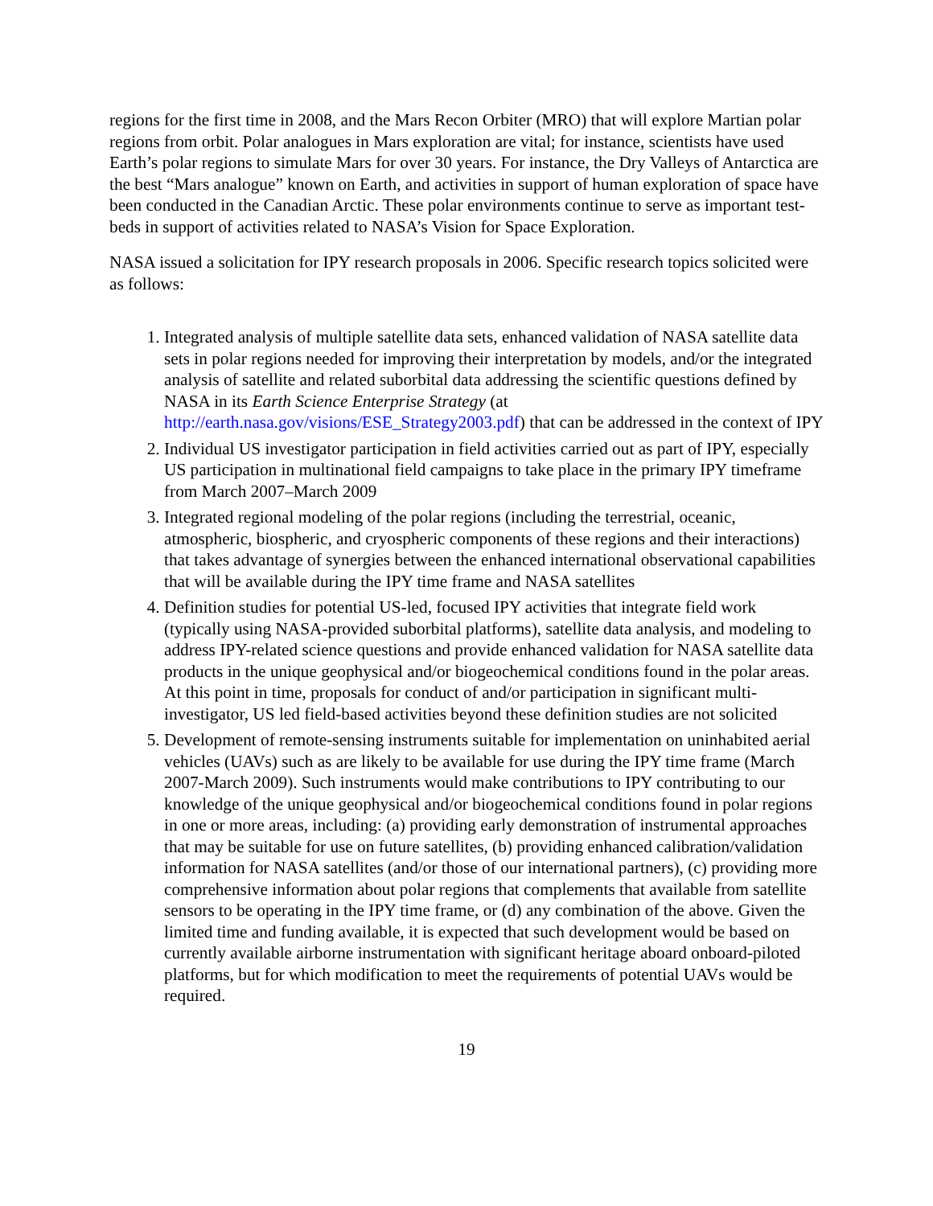regions for the first time in 2008, and the Mars Recon Orbiter (MRO) that will explore Martian polar regions from orbit. Polar analogues in Mars exploration are vital; for instance, scientists have used Earth’s polar regions to simulate Mars for over 30 years. For instance, the Dry Valleys of Antarctica are the best “Mars analogue” known on Earth, and activities in support of human exploration of space have been conducted in the Canadian Arctic. These polar environments continue to serve as important test-beds in support of activities related to NASA’s Vision for Space Exploration.
NASA issued a solicitation for IPY research proposals in 2006. Specific research topics solicited were as follows:
1. Integrated analysis of multiple satellite data sets, enhanced validation of NASA satellite data sets in polar regions needed for improving their interpretation by models, and/or the integrated analysis of satellite and related suborbital data addressing the scientific questions defined by NASA in its Earth Science Enterprise Strategy (at http://earth.nasa.gov/visions/ESE_Strategy2003.pdf) that can be addressed in the context of IPY
2. Individual US investigator participation in field activities carried out as part of IPY, especially US participation in multinational field campaigns to take place in the primary IPY timeframe from March 2007–March 2009
3. Integrated regional modeling of the polar regions (including the terrestrial, oceanic, atmospheric, biospheric, and cryospheric components of these regions and their interactions) that takes advantage of synergies between the enhanced international observational capabilities that will be available during the IPY time frame and NASA satellites
4. Definition studies for potential US-led, focused IPY activities that integrate field work (typically using NASA-provided suborbital platforms), satellite data analysis, and modeling to address IPY-related science questions and provide enhanced validation for NASA satellite data products in the unique geophysical and/or biogeochemical conditions found in the polar areas. At this point in time, proposals for conduct of and/or participation in significant multi-investigator, US led field-based activities beyond these definition studies are not solicited
5. Development of remote-sensing instruments suitable for implementation on uninhabited aerial vehicles (UAVs) such as are likely to be available for use during the IPY time frame (March 2007-March 2009). Such instruments would make contributions to IPY contributing to our knowledge of the unique geophysical and/or biogeochemical conditions found in polar regions in one or more areas, including: (a) providing early demonstration of instrumental approaches that may be suitable for use on future satellites, (b) providing enhanced calibration/validation information for NASA satellites (and/or those of our international partners), (c) providing more comprehensive information about polar regions that complements that available from satellite sensors to be operating in the IPY time frame, or (d) any combination of the above. Given the limited time and funding available, it is expected that such development would be based on currently available airborne instrumentation with significant heritage aboard onboard-piloted platforms, but for which modification to meet the requirements of potential UAVs would be required.
19